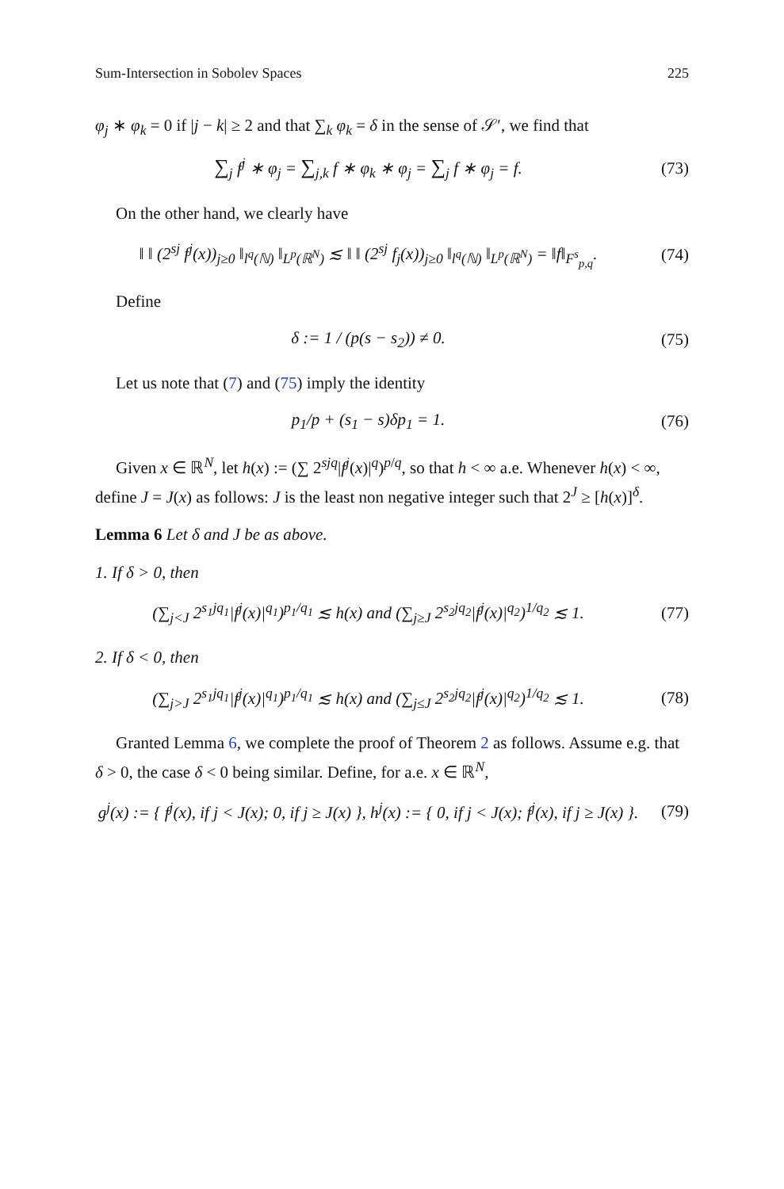Sum-Intersection in Sobolev Spaces 225
φ<sub>j</sub> ∗ φ<sub>k</sub> = 0 if |j − k| ≥ 2 and that ∑<sub>k</sub> φ<sub>k</sub> = δ in the sense of 𝒮′, we find that
∑<sub>j</sub> f<sup>j</sup> ∗ φ<sub>j</sub> = ∑<sub>j,k</sub> f ∗ φ<sub>k</sub> ∗ φ<sub>j</sub> = ∑<sub>j</sub> f ∗ φ<sub>j</sub> = f.
(73)
On the other hand, we clearly have
‖ ‖ (2<sup>sj</sup> f<sup>j</sup>(x))<sub>j≥0</sub> ‖<sub>l<sup>q</sup>(ℕ)</sub> ‖<sub>L<sup>p</sup>(ℝ<sup>N</sup>)</sub> ≲ ‖ ‖ (2<sup>sj</sup> f<sub>j</sub>(x))<sub>j≥0</sub> ‖<sub>l<sup>q</sup>(ℕ)</sub> ‖<sub>L<sup>p</sup>(ℝ<sup>N</sup>)</sub> = ‖f‖<sub>F<sup>s</sup><sub>p,q</sub></sub>.
(74)
Define
δ := 1 / (p(s − s<sub>2</sub>)) ≠ 0. (75)
Let us note that (7) and (75) imply the identity
p<sub>1</sub>/p + (s<sub>1</sub> − s)δp<sub>1</sub> = 1. (76)
Given x ∈ ℝ<sup>N</sup>, let h(x) := (∑ 2<sup>sjq</sup>|f<sup>j</sup>(x)|<sup>q</sup>)<sup>p/q</sup>, so that h < ∞ a.e. Whenever h(x) < ∞, define J = J(x) as follows: J is the least non negative integer such that 2<sup>J</sup> ≥ [h(x)]<sup>δ</sup>.
Lemma 6 Let δ and J be as above.
1. If δ > 0, then
(∑<sub>j<J</sub> 2<sup>s<sub>1</sub>jq<sub>1</sub></sup>|f<sup>j</sup>(x)|<sup>q<sub>1</sub></sup>)<sup>p<sub>1</sub>/q<sub>1</sub></sup> ≲ h(x) and (∑<sub>j≥J</sub> 2<sup>s<sub>2</sub>jq<sub>2</sub></sup>|f<sup>j</sup>(x)|<sup>q<sub>2</sub></sup>)<sup>1/q<sub>2</sub></sup> ≲ 1.
(77)
2. If δ < 0, then
(∑<sub>j>J</sub> 2<sup>s<sub>1</sub>jq<sub>1</sub></sup>|f<sup>j</sup>(x)|<sup>q<sub>1</sub></sup>)<sup>p<sub>1</sub>/q<sub>1</sub></sup> ≲ h(x) and (∑<sub>j≤J</sub> 2<sup>s<sub>2</sub>jq<sub>2</sub></sup>|f<sup>j</sup>(x)|<sup>q<sub>2</sub></sup>)<sup>1/q<sub>2</sub></sup> ≲ 1.
(78)
Granted Lemma 6, we complete the proof of Theorem 2 as follows. Assume e.g. that δ > 0, the case δ < 0 being similar. Define, for a.e. x ∈ ℝ<sup>N</sup>,
g<sup>j</sup>(x) := { f<sup>j</sup>(x), if j < J(x); 0, if j ≥ J(x) }, h<sup>j</sup>(x) := { 0, if j < J(x); f<sup>j</sup>(x), if j ≥ J(x) }.
(79)